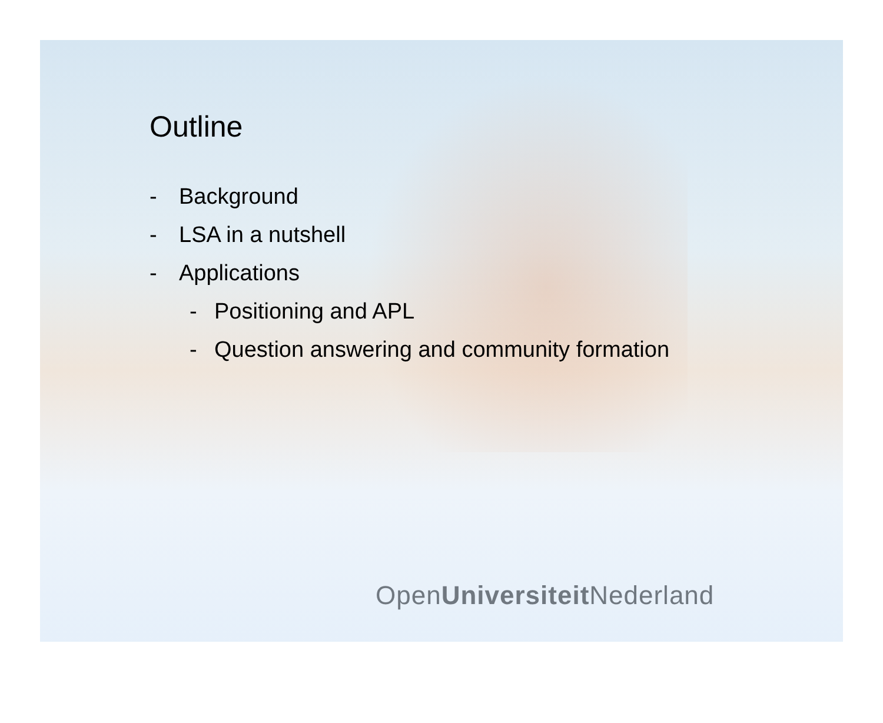Outline
- Background
- LSA in a nutshell
- Applications
- Positioning and APL
- Question answering and community formation
OpenUniversiteit Nederland